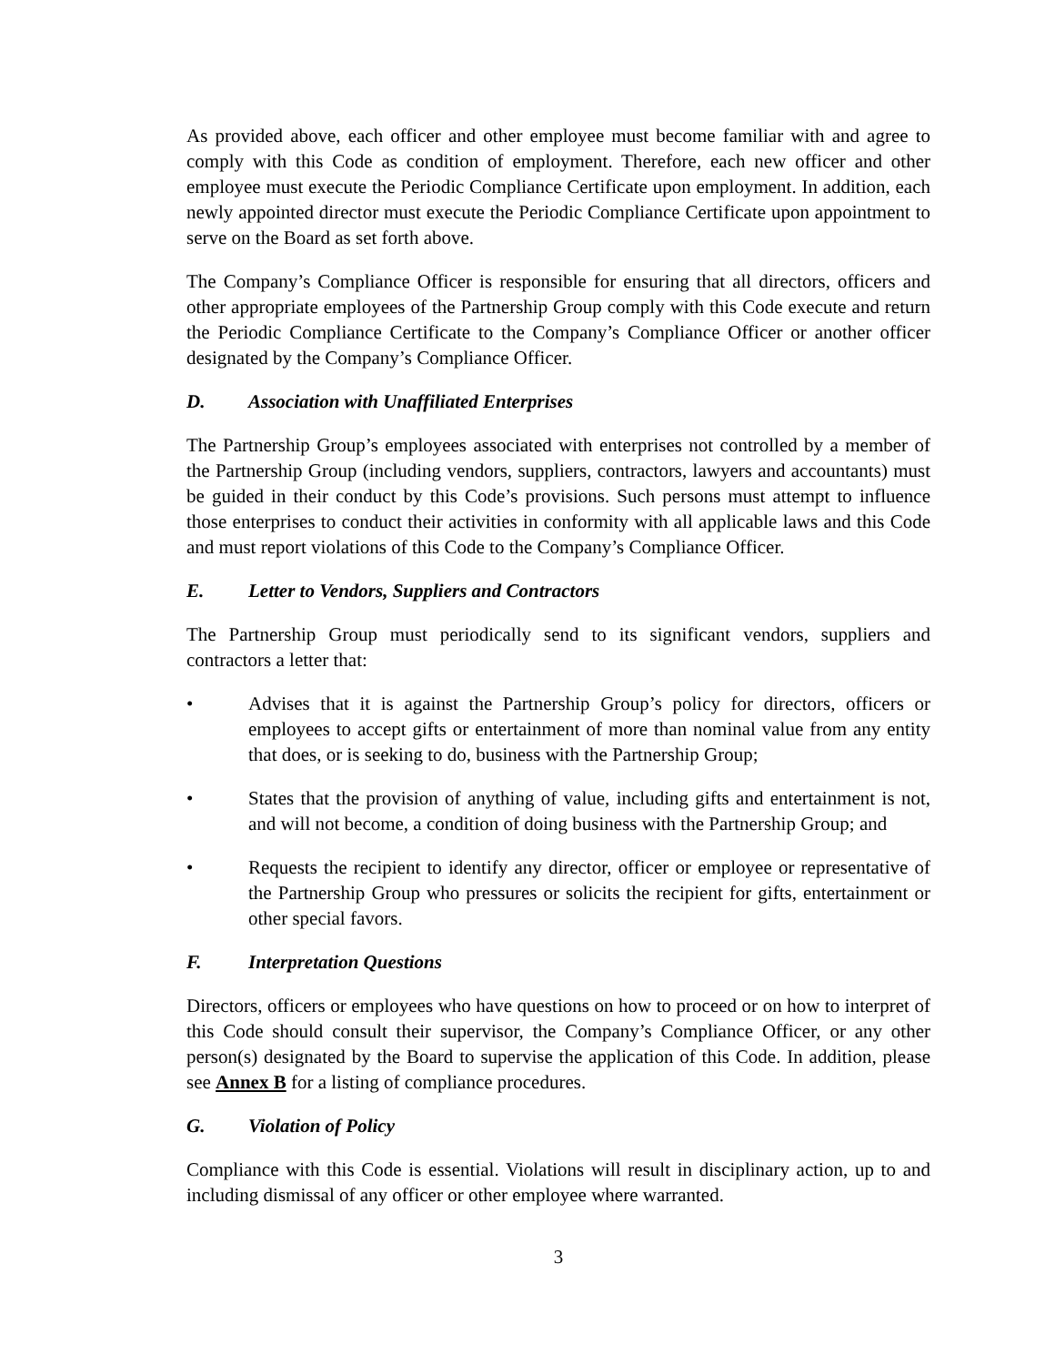As provided above, each officer and other employee must become familiar with and agree to comply with this Code as condition of employment. Therefore, each new officer and other employee must execute the Periodic Compliance Certificate upon employment. In addition, each newly appointed director must execute the Periodic Compliance Certificate upon appointment to serve on the Board as set forth above.
The Company’s Compliance Officer is responsible for ensuring that all directors, officers and other appropriate employees of the Partnership Group comply with this Code execute and return the Periodic Compliance Certificate to the Company’s Compliance Officer or another officer designated by the Company’s Compliance Officer.
D. Association with Unaffiliated Enterprises
The Partnership Group’s employees associated with enterprises not controlled by a member of the Partnership Group (including vendors, suppliers, contractors, lawyers and accountants) must be guided in their conduct by this Code’s provisions. Such persons must attempt to influence those enterprises to conduct their activities in conformity with all applicable laws and this Code and must report violations of this Code to the Company’s Compliance Officer.
E. Letter to Vendors, Suppliers and Contractors
The Partnership Group must periodically send to its significant vendors, suppliers and contractors a letter that:
• Advises that it is against the Partnership Group’s policy for directors, officers or employees to accept gifts or entertainment of more than nominal value from any entity that does, or is seeking to do, business with the Partnership Group;
• States that the provision of anything of value, including gifts and entertainment is not, and will not become, a condition of doing business with the Partnership Group; and
• Requests the recipient to identify any director, officer or employee or representative of the Partnership Group who pressures or solicits the recipient for gifts, entertainment or other special favors.
F. Interpretation Questions
Directors, officers or employees who have questions on how to proceed or on how to interpret of this Code should consult their supervisor, the Company’s Compliance Officer, or any other person(s) designated by the Board to supervise the application of this Code. In addition, please see Annex B for a listing of compliance procedures.
G. Violation of Policy
Compliance with this Code is essential. Violations will result in disciplinary action, up to and including dismissal of any officer or other employee where warranted.
3